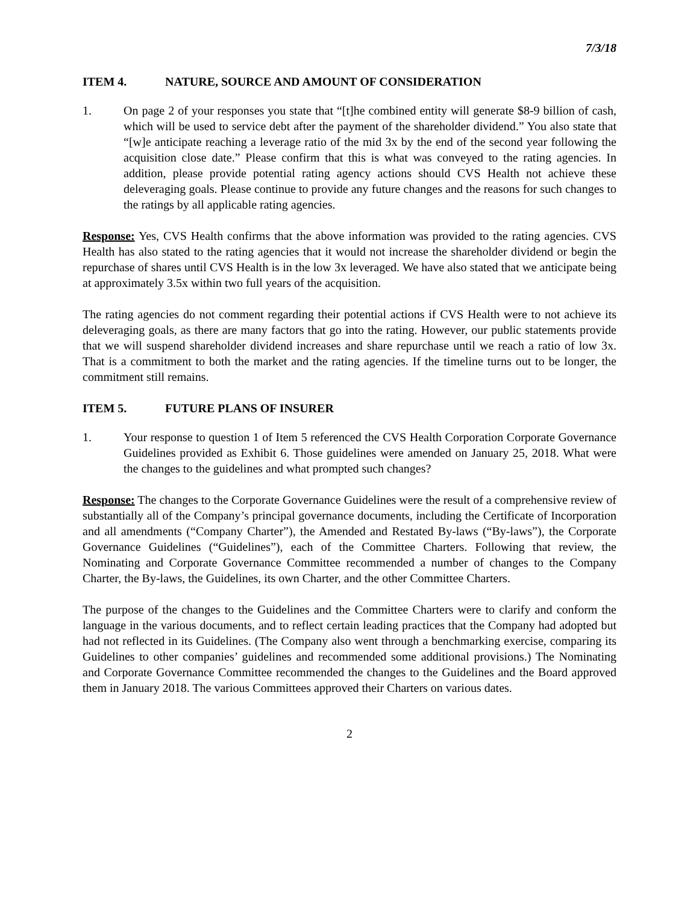7/3/18
ITEM 4. NATURE, SOURCE AND AMOUNT OF CONSIDERATION
1. On page 2 of your responses you state that “[t]he combined entity will generate $8-9 billion of cash, which will be used to service debt after the payment of the shareholder dividend.” You also state that “[w]e anticipate reaching a leverage ratio of the mid 3x by the end of the second year following the acquisition close date.” Please confirm that this is what was conveyed to the rating agencies. In addition, please provide potential rating agency actions should CVS Health not achieve these deleveraging goals. Please continue to provide any future changes and the reasons for such changes to the ratings by all applicable rating agencies.
Response: Yes, CVS Health confirms that the above information was provided to the rating agencies. CVS Health has also stated to the rating agencies that it would not increase the shareholder dividend or begin the repurchase of shares until CVS Health is in the low 3x leveraged. We have also stated that we anticipate being at approximately 3.5x within two full years of the acquisition.
The rating agencies do not comment regarding their potential actions if CVS Health were to not achieve its deleveraging goals, as there are many factors that go into the rating. However, our public statements provide that we will suspend shareholder dividend increases and share repurchase until we reach a ratio of low 3x. That is a commitment to both the market and the rating agencies. If the timeline turns out to be longer, the commitment still remains.
ITEM 5. FUTURE PLANS OF INSURER
1. Your response to question 1 of Item 5 referenced the CVS Health Corporation Corporate Governance Guidelines provided as Exhibit 6. Those guidelines were amended on January 25, 2018. What were the changes to the guidelines and what prompted such changes?
Response: The changes to the Corporate Governance Guidelines were the result of a comprehensive review of substantially all of the Company’s principal governance documents, including the Certificate of Incorporation and all amendments (“Company Charter”), the Amended and Restated By-laws (“By-laws”), the Corporate Governance Guidelines (“Guidelines”), each of the Committee Charters. Following that review, the Nominating and Corporate Governance Committee recommended a number of changes to the Company Charter, the By-laws, the Guidelines, its own Charter, and the other Committee Charters.
The purpose of the changes to the Guidelines and the Committee Charters were to clarify and conform the language in the various documents, and to reflect certain leading practices that the Company had adopted but had not reflected in its Guidelines. (The Company also went through a benchmarking exercise, comparing its Guidelines to other companies’ guidelines and recommended some additional provisions.) The Nominating and Corporate Governance Committee recommended the changes to the Guidelines and the Board approved them in January 2018. The various Committees approved their Charters on various dates.
2